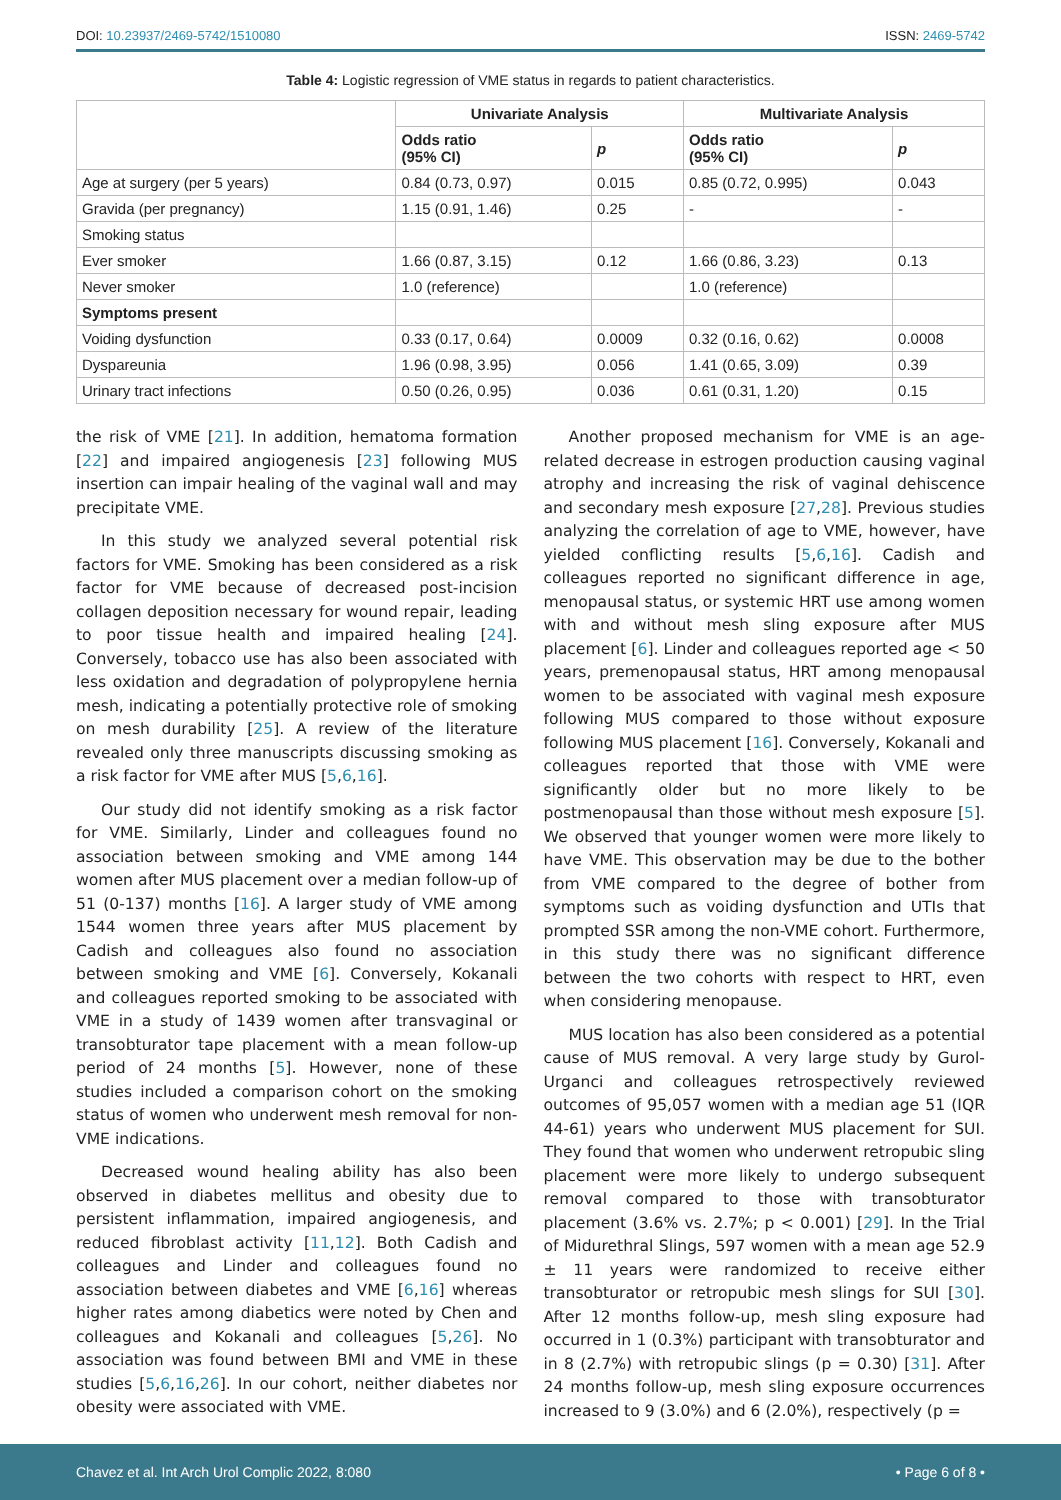DOI: 10.23937/2469-5742/1510080 ISSN: 2469-5742
Table 4: Logistic regression of VME status in regards to patient characteristics.
| | Univariate Analysis | | Multivariate Analysis | |
| | Odds ratio (95% CI) | p | Odds ratio (95% CI) | p |
| Age at surgery (per 5 years) | 0.84 (0.73, 0.97) | 0.015 | 0.85 (0.72, 0.995) | 0.043 |
| Gravida (per pregnancy) | 1.15 (0.91, 1.46) | 0.25 | - | - |
| Smoking status | | | | |
| Ever smoker | 1.66 (0.87, 3.15) | 0.12 | 1.66 (0.86, 3.23) | 0.13 |
| Never smoker | 1.0 (reference) | | 1.0 (reference) | |
| Symptoms present | | | | |
| Voiding dysfunction | 0.33 (0.17, 0.64) | 0.0009 | 0.32 (0.16, 0.62) | 0.0008 |
| Dyspareunia | 1.96 (0.98, 3.95) | 0.056 | 1.41 (0.65, 3.09) | 0.39 |
| Urinary tract infections | 0.50 (0.26, 0.95) | 0.036 | 0.61 (0.31, 1.20) | 0.15 |
the risk of VME [21]. In addition, hematoma formation [22] and impaired angiogenesis [23] following MUS insertion can impair healing of the vaginal wall and may precipitate VME.
In this study we analyzed several potential risk factors for VME. Smoking has been considered as a risk factor for VME because of decreased post-incision collagen deposition necessary for wound repair, leading to poor tissue health and impaired healing [24]. Conversely, tobacco use has also been associated with less oxidation and degradation of polypropylene hernia mesh, indicating a potentially protective role of smoking on mesh durability [25]. A review of the literature revealed only three manuscripts discussing smoking as a risk factor for VME after MUS [5,6,16].
Our study did not identify smoking as a risk factor for VME. Similarly, Linder and colleagues found no association between smoking and VME among 144 women after MUS placement over a median follow-up of 51 (0-137) months [16]. A larger study of VME among 1544 women three years after MUS placement by Cadish and colleagues also found no association between smoking and VME [6]. Conversely, Kokanali and colleagues reported smoking to be associated with VME in a study of 1439 women after transvaginal or transobturator tape placement with a mean follow-up period of 24 months [5]. However, none of these studies included a comparison cohort on the smoking status of women who underwent mesh removal for non-VME indications.
Decreased wound healing ability has also been observed in diabetes mellitus and obesity due to persistent inflammation, impaired angiogenesis, and reduced fibroblast activity [11,12]. Both Cadish and colleagues and Linder and colleagues found no association between diabetes and VME [6,16] whereas higher rates among diabetics were noted by Chen and colleagues and Kokanali and colleagues [5,26]. No association was found between BMI and VME in these studies [5,6,16,26]. In our cohort, neither diabetes nor obesity were associated with VME.
Another proposed mechanism for VME is an age-related decrease in estrogen production causing vaginal atrophy and increasing the risk of vaginal dehiscence and secondary mesh exposure [27,28]. Previous studies analyzing the correlation of age to VME, however, have yielded conflicting results [5,6,16]. Cadish and colleagues reported no significant difference in age, menopausal status, or systemic HRT use among women with and without mesh sling exposure after MUS placement [6]. Linder and colleagues reported age < 50 years, premenopausal status, HRT among menopausal women to be associated with vaginal mesh exposure following MUS compared to those without exposure following MUS placement [16]. Conversely, Kokanali and colleagues reported that those with VME were significantly older but no more likely to be postmenopausal than those without mesh exposure [5]. We observed that younger women were more likely to have VME. This observation may be due to the bother from VME compared to the degree of bother from symptoms such as voiding dysfunction and UTIs that prompted SSR among the non-VME cohort. Furthermore, in this study there was no significant difference between the two cohorts with respect to HRT, even when considering menopause.
MUS location has also been considered as a potential cause of MUS removal. A very large study by Gurol-Urganci and colleagues retrospectively reviewed outcomes of 95,057 women with a median age 51 (IQR 44-61) years who underwent MUS placement for SUI. They found that women who underwent retropubic sling placement were more likely to undergo subsequent removal compared to those with transobturator placement (3.6% vs. 2.7%; p < 0.001) [29]. In the Trial of Midurethral Slings, 597 women with a mean age 52.9 ± 11 years were randomized to receive either transobturator or retropubic mesh slings for SUI [30]. After 12 months follow-up, mesh sling exposure had occurred in 1 (0.3%) participant with transobturator and in 8 (2.7%) with retropubic slings (p = 0.30) [31]. After 24 months follow-up, mesh sling exposure occurrences increased to 9 (3.0%) and 6 (2.0%), respectively (p =
Chavez et al. Int Arch Urol Complic 2022, 8:080 • Page 6 of 8 •